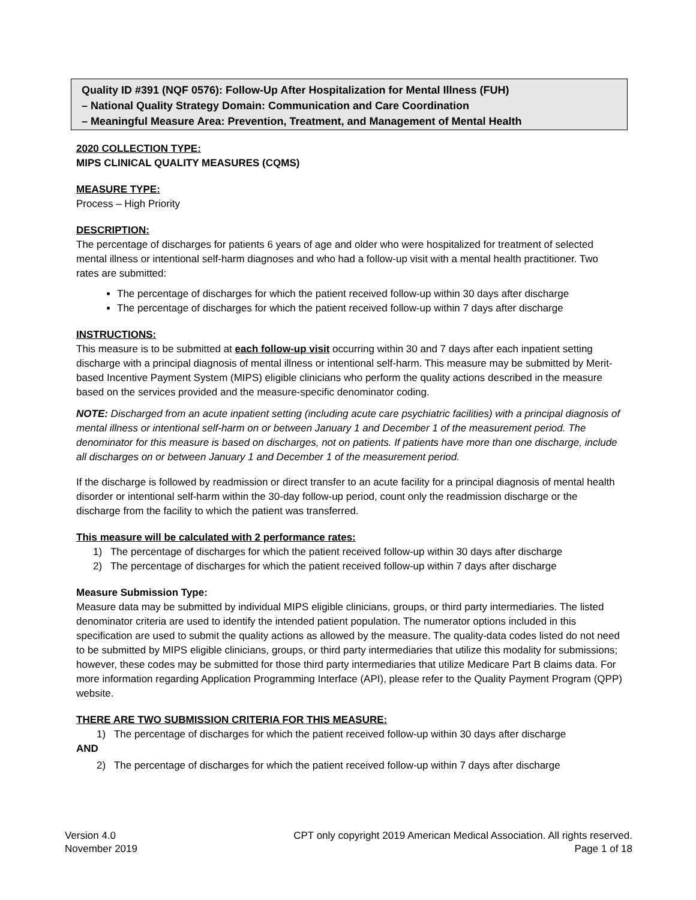Quality ID #391 (NQF 0576): Follow-Up After Hospitalization for Mental Illness (FUH)
– National Quality Strategy Domain: Communication and Care Coordination
– Meaningful Measure Area: Prevention, Treatment, and Management of Mental Health
2020 COLLECTION TYPE:
MIPS CLINICAL QUALITY MEASURES (CQMS)
MEASURE TYPE:
Process – High Priority
DESCRIPTION:
The percentage of discharges for patients 6 years of age and older who were hospitalized for treatment of selected mental illness or intentional self-harm diagnoses and who had a follow-up visit with a mental health practitioner. Two rates are submitted:
The percentage of discharges for which the patient received follow-up within 30 days after discharge
The percentage of discharges for which the patient received follow-up within 7 days after discharge
INSTRUCTIONS:
This measure is to be submitted at each follow-up visit occurring within 30 and 7 days after each inpatient setting discharge with a principal diagnosis of mental illness or intentional self-harm. This measure may be submitted by Merit-based Incentive Payment System (MIPS) eligible clinicians who perform the quality actions described in the measure based on the services provided and the measure-specific denominator coding.
NOTE: Discharged from an acute inpatient setting (including acute care psychiatric facilities) with a principal diagnosis of mental illness or intentional self-harm on or between January 1 and December 1 of the measurement period. The denominator for this measure is based on discharges, not on patients. If patients have more than one discharge, include all discharges on or between January 1 and December 1 of the measurement period.
If the discharge is followed by readmission or direct transfer to an acute facility for a principal diagnosis of mental health disorder or intentional self-harm within the 30-day follow-up period, count only the readmission discharge or the discharge from the facility to which the patient was transferred.
This measure will be calculated with 2 performance rates:
1) The percentage of discharges for which the patient received follow-up within 30 days after discharge
2) The percentage of discharges for which the patient received follow-up within 7 days after discharge
Measure Submission Type:
Measure data may be submitted by individual MIPS eligible clinicians, groups, or third party intermediaries. The listed denominator criteria are used to identify the intended patient population. The numerator options included in this specification are used to submit the quality actions as allowed by the measure. The quality-data codes listed do not need to be submitted by MIPS eligible clinicians, groups, or third party intermediaries that utilize this modality for submissions; however, these codes may be submitted for those third party intermediaries that utilize Medicare Part B claims data. For more information regarding Application Programming Interface (API), please refer to the Quality Payment Program (QPP) website.
THERE ARE TWO SUBMISSION CRITERIA FOR THIS MEASURE:
1) The percentage of discharges for which the patient received follow-up within 30 days after discharge
AND
2) The percentage of discharges for which the patient received follow-up within 7 days after discharge
Version 4.0
November 2019
CPT only copyright 2019 American Medical Association. All rights reserved.
Page 1 of 18